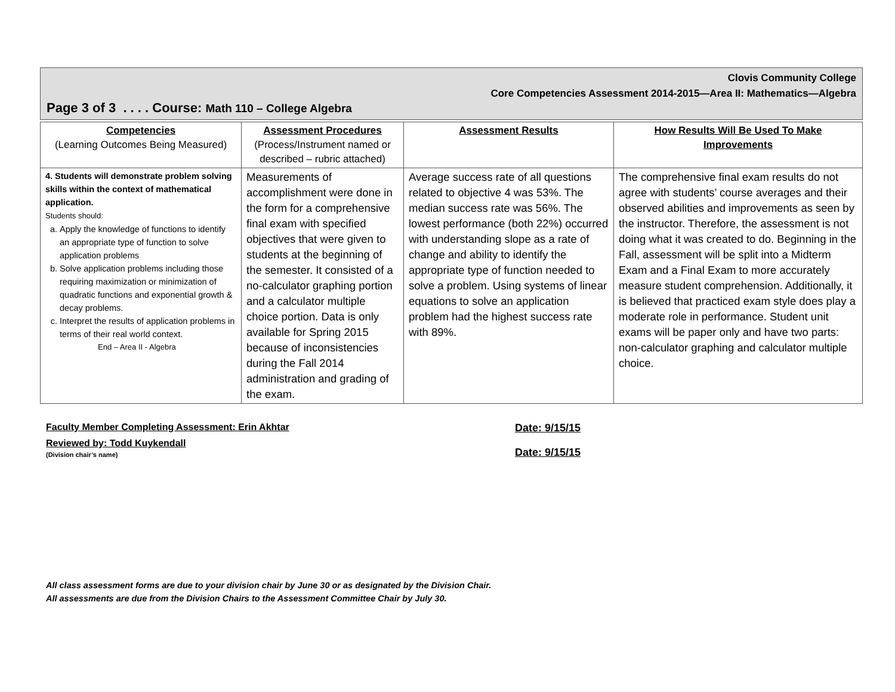Clovis Community College
Core Competencies Assessment 2014-2015—Area II: Mathematics—Algebra
Page 3 of 3 . . . . Course: Math 110 – College Algebra
| Competencies (Learning Outcomes Being Measured) | Assessment Procedures (Process/Instrument named or described – rubric attached) | Assessment Results | How Results Will Be Used To Make Improvements |
| --- | --- | --- | --- |
| 4. Students will demonstrate problem solving skills within the context of mathematical application. Students should: a. Apply the knowledge of functions to identify an appropriate type of function to solve application problems b. Solve application problems including those requiring maximization or minimization of quadratic functions and exponential growth & decay problems. c. Interpret the results of application problems in terms of their real world context. End – Area II - Algebra | Measurements of accomplishment were done in the form for a comprehensive final exam with specified objectives that were given to students at the beginning of the semester. It consisted of a no-calculator graphing portion and a calculator multiple choice portion. Data is only available for Spring 2015 because of inconsistencies during the Fall 2014 administration and grading of the exam. | Average success rate of all questions related to objective 4 was 53%. The median success rate was 56%. The lowest performance (both 22%) occurred with understanding slope as a rate of change and ability to identify the appropriate type of function needed to solve a problem. Using systems of linear equations to solve an application problem had the highest success rate with 89%. | The comprehensive final exam results do not agree with students’ course averages and their observed abilities and improvements as seen by the instructor. Therefore, the assessment is not doing what it was created to do. Beginning in the Fall, assessment will be split into a Midterm Exam and a Final Exam to more accurately measure student comprehension. Additionally, it is believed that practiced exam style does play a moderate role in performance. Student unit exams will be paper only and have two parts: non-calculator graphing and calculator multiple choice. |
Faculty Member Completing Assessment: Erin Akhtar Date: 9/15/15
Reviewed by: Todd Kuykendall
(Division chair’s name)
Date: 9/15/15
All class assessment forms are due to your division chair by June 30 or as designated by the Division Chair.
All assessments are due from the Division Chairs to the Assessment Committee Chair by July 30.